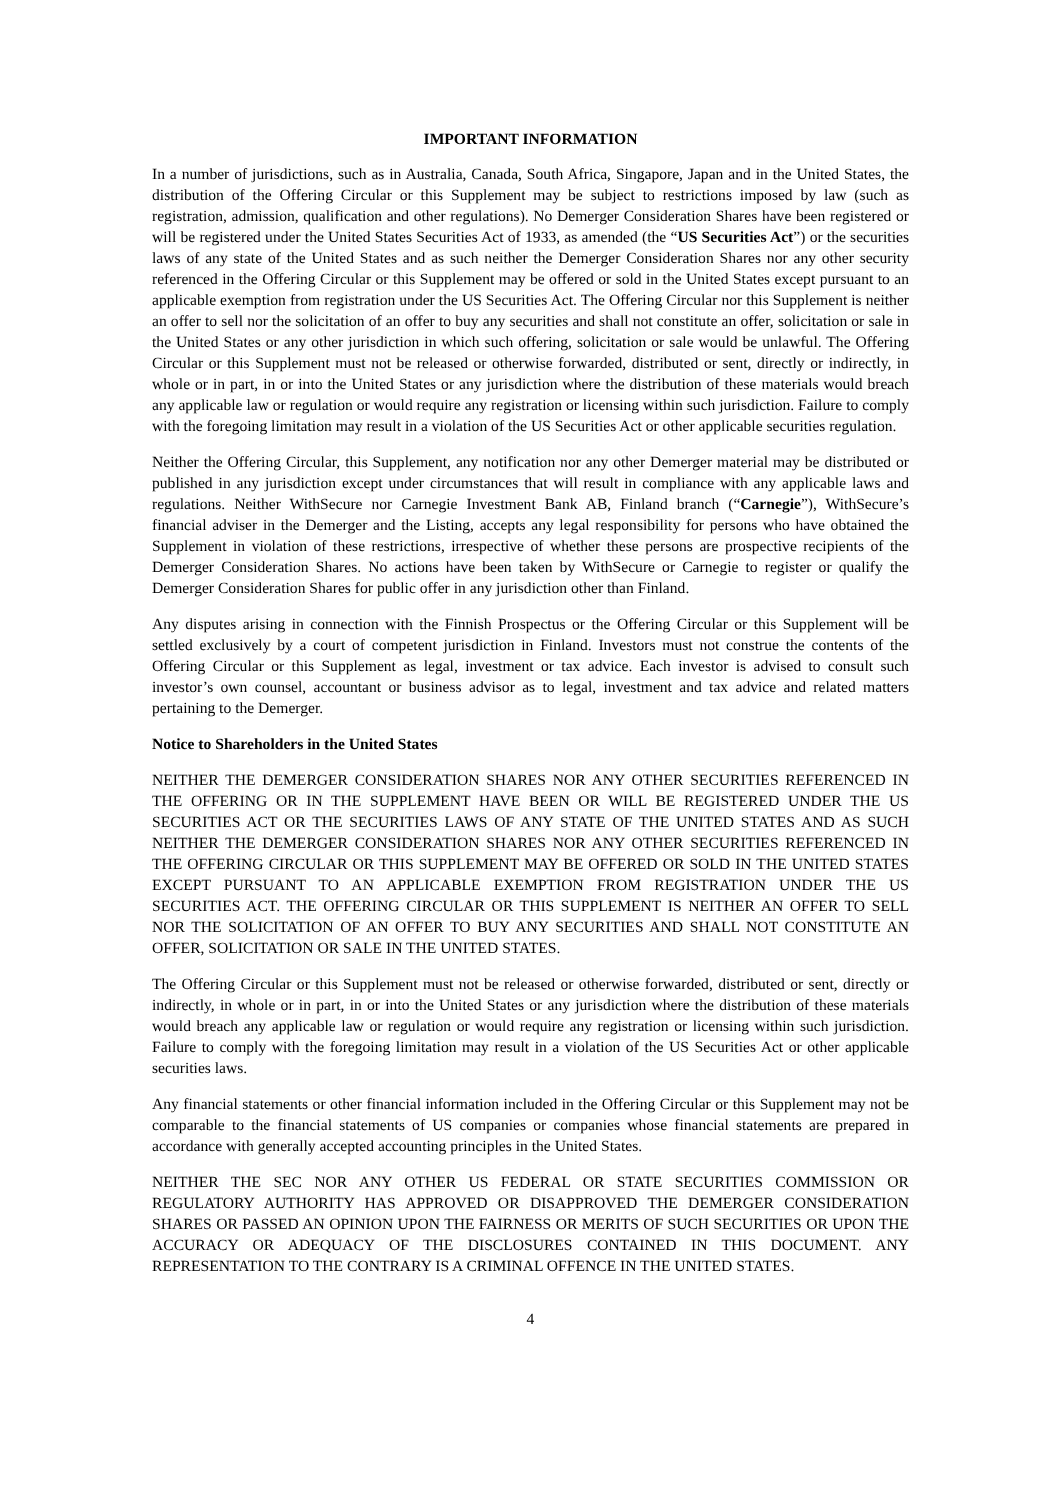IMPORTANT INFORMATION
In a number of jurisdictions, such as in Australia, Canada, South Africa, Singapore, Japan and in the United States, the distribution of the Offering Circular or this Supplement may be subject to restrictions imposed by law (such as registration, admission, qualification and other regulations). No Demerger Consideration Shares have been registered or will be registered under the United States Securities Act of 1933, as amended (the “US Securities Act”) or the securities laws of any state of the United States and as such neither the Demerger Consideration Shares nor any other security referenced in the Offering Circular or this Supplement may be offered or sold in the United States except pursuant to an applicable exemption from registration under the US Securities Act. The Offering Circular nor this Supplement is neither an offer to sell nor the solicitation of an offer to buy any securities and shall not constitute an offer, solicitation or sale in the United States or any other jurisdiction in which such offering, solicitation or sale would be unlawful. The Offering Circular or this Supplement must not be released or otherwise forwarded, distributed or sent, directly or indirectly, in whole or in part, in or into the United States or any jurisdiction where the distribution of these materials would breach any applicable law or regulation or would require any registration or licensing within such jurisdiction. Failure to comply with the foregoing limitation may result in a violation of the US Securities Act or other applicable securities regulation.
Neither the Offering Circular, this Supplement, any notification nor any other Demerger material may be distributed or published in any jurisdiction except under circumstances that will result in compliance with any applicable laws and regulations. Neither WithSecure nor Carnegie Investment Bank AB, Finland branch (“Carnegie”), WithSecure’s financial adviser in the Demerger and the Listing, accepts any legal responsibility for persons who have obtained the Supplement in violation of these restrictions, irrespective of whether these persons are prospective recipients of the Demerger Consideration Shares. No actions have been taken by WithSecure or Carnegie to register or qualify the Demerger Consideration Shares for public offer in any jurisdiction other than Finland.
Any disputes arising in connection with the Finnish Prospectus or the Offering Circular or this Supplement will be settled exclusively by a court of competent jurisdiction in Finland. Investors must not construe the contents of the Offering Circular or this Supplement as legal, investment or tax advice. Each investor is advised to consult such investor’s own counsel, accountant or business advisor as to legal, investment and tax advice and related matters pertaining to the Demerger.
Notice to Shareholders in the United States
NEITHER THE DEMERGER CONSIDERATION SHARES NOR ANY OTHER SECURITIES REFERENCED IN THE OFFERING OR IN THE SUPPLEMENT HAVE BEEN OR WILL BE REGISTERED UNDER THE US SECURITIES ACT OR THE SECURITIES LAWS OF ANY STATE OF THE UNITED STATES AND AS SUCH NEITHER THE DEMERGER CONSIDERATION SHARES NOR ANY OTHER SECURITIES REFERENCED IN THE OFFERING CIRCULAR OR THIS SUPPLEMENT MAY BE OFFERED OR SOLD IN THE UNITED STATES EXCEPT PURSUANT TO AN APPLICABLE EXEMPTION FROM REGISTRATION UNDER THE US SECURITIES ACT. THE OFFERING CIRCULAR OR THIS SUPPLEMENT IS NEITHER AN OFFER TO SELL NOR THE SOLICITATION OF AN OFFER TO BUY ANY SECURITIES AND SHALL NOT CONSTITUTE AN OFFER, SOLICITATION OR SALE IN THE UNITED STATES.
The Offering Circular or this Supplement must not be released or otherwise forwarded, distributed or sent, directly or indirectly, in whole or in part, in or into the United States or any jurisdiction where the distribution of these materials would breach any applicable law or regulation or would require any registration or licensing within such jurisdiction. Failure to comply with the foregoing limitation may result in a violation of the US Securities Act or other applicable securities laws.
Any financial statements or other financial information included in the Offering Circular or this Supplement may not be comparable to the financial statements of US companies or companies whose financial statements are prepared in accordance with generally accepted accounting principles in the United States.
NEITHER THE SEC NOR ANY OTHER US FEDERAL OR STATE SECURITIES COMMISSION OR REGULATORY AUTHORITY HAS APPROVED OR DISAPPROVED THE DEMERGER CONSIDERATION SHARES OR PASSED AN OPINION UPON THE FAIRNESS OR MERITS OF SUCH SECURITIES OR UPON THE ACCURACY OR ADEQUACY OF THE DISCLOSURES CONTAINED IN THIS DOCUMENT. ANY REPRESENTATION TO THE CONTRARY IS A CRIMINAL OFFENCE IN THE UNITED STATES.
4